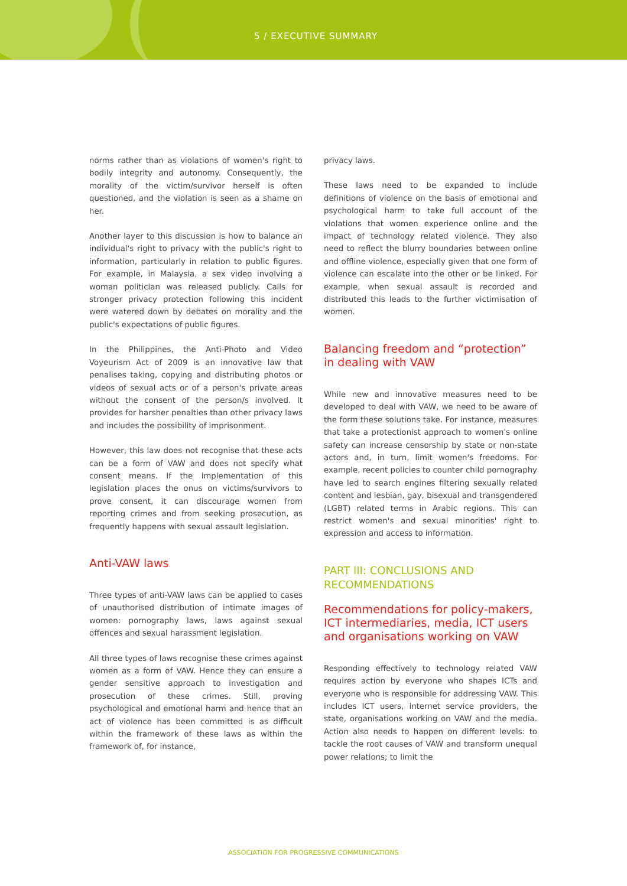5 / EXECUTIVE SUMMARY
norms rather than as violations of women's right to bodily integrity and autonomy. Consequently, the morality of the victim/survivor herself is often questioned, and the violation is seen as a shame on her.
Another layer to this discussion is how to balance an individual's right to privacy with the public's right to information, particularly in relation to public figures. For example, in Malaysia, a sex video involving a woman politician was released publicly. Calls for stronger privacy protection following this incident were watered down by debates on morality and the public's expectations of public figures.
In the Philippines, the Anti-Photo and Video Voyeurism Act of 2009 is an innovative law that penalises taking, copying and distributing photos or videos of sexual acts or of a person's private areas without the consent of the person/s involved. It provides for harsher penalties than other privacy laws and includes the possibility of imprisonment.
However, this law does not recognise that these acts can be a form of VAW and does not specify what consent means. If the implementation of this legislation places the onus on victims/survivors to prove consent, it can discourage women from reporting crimes and from seeking prosecution, as frequently happens with sexual assault legislation.
Anti-VAW laws
Three types of anti-VAW laws can be applied to cases of unauthorised distribution of intimate images of women: pornography laws, laws against sexual offences and sexual harassment legislation.
All three types of laws recognise these crimes against women as a form of VAW. Hence they can ensure a gender sensitive approach to investigation and prosecution of these crimes. Still, proving psychological and emotional harm and hence that an act of violence has been committed is as difficult within the framework of these laws as within the framework of, for instance,
privacy laws.
These laws need to be expanded to include definitions of violence on the basis of emotional and psychological harm to take full account of the violations that women experience online and the impact of technology related violence. They also need to reflect the blurry boundaries between online and offline violence, especially given that one form of violence can escalate into the other or be linked. For example, when sexual assault is recorded and distributed this leads to the further victimisation of women.
Balancing freedom and “protection” in dealing with VAW
While new and innovative measures need to be developed to deal with VAW, we need to be aware of the form these solutions take. For instance, measures that take a protectionist approach to women's online safety can increase censorship by state or non-state actors and, in turn, limit women's freedoms. For example, recent policies to counter child pornography have led to search engines filtering sexually related content and lesbian, gay, bisexual and transgendered (LGBT) related terms in Arabic regions. This can restrict women's and sexual minorities' right to expression and access to information.
PART III: CONCLUSIONS AND RECOMMENDATIONS
Recommendations for policy-makers, ICT intermediaries, media, ICT users and organisations working on VAW
Responding effectively to technology related VAW requires action by everyone who shapes ICTs and everyone who is responsible for addressing VAW. This includes ICT users, internet service providers, the state, organisations working on VAW and the media. Action also needs to happen on different levels: to tackle the root causes of VAW and transform unequal power relations; to limit the
ASSOCIATION FOR PROGRESSIVE COMMUNICATIONS